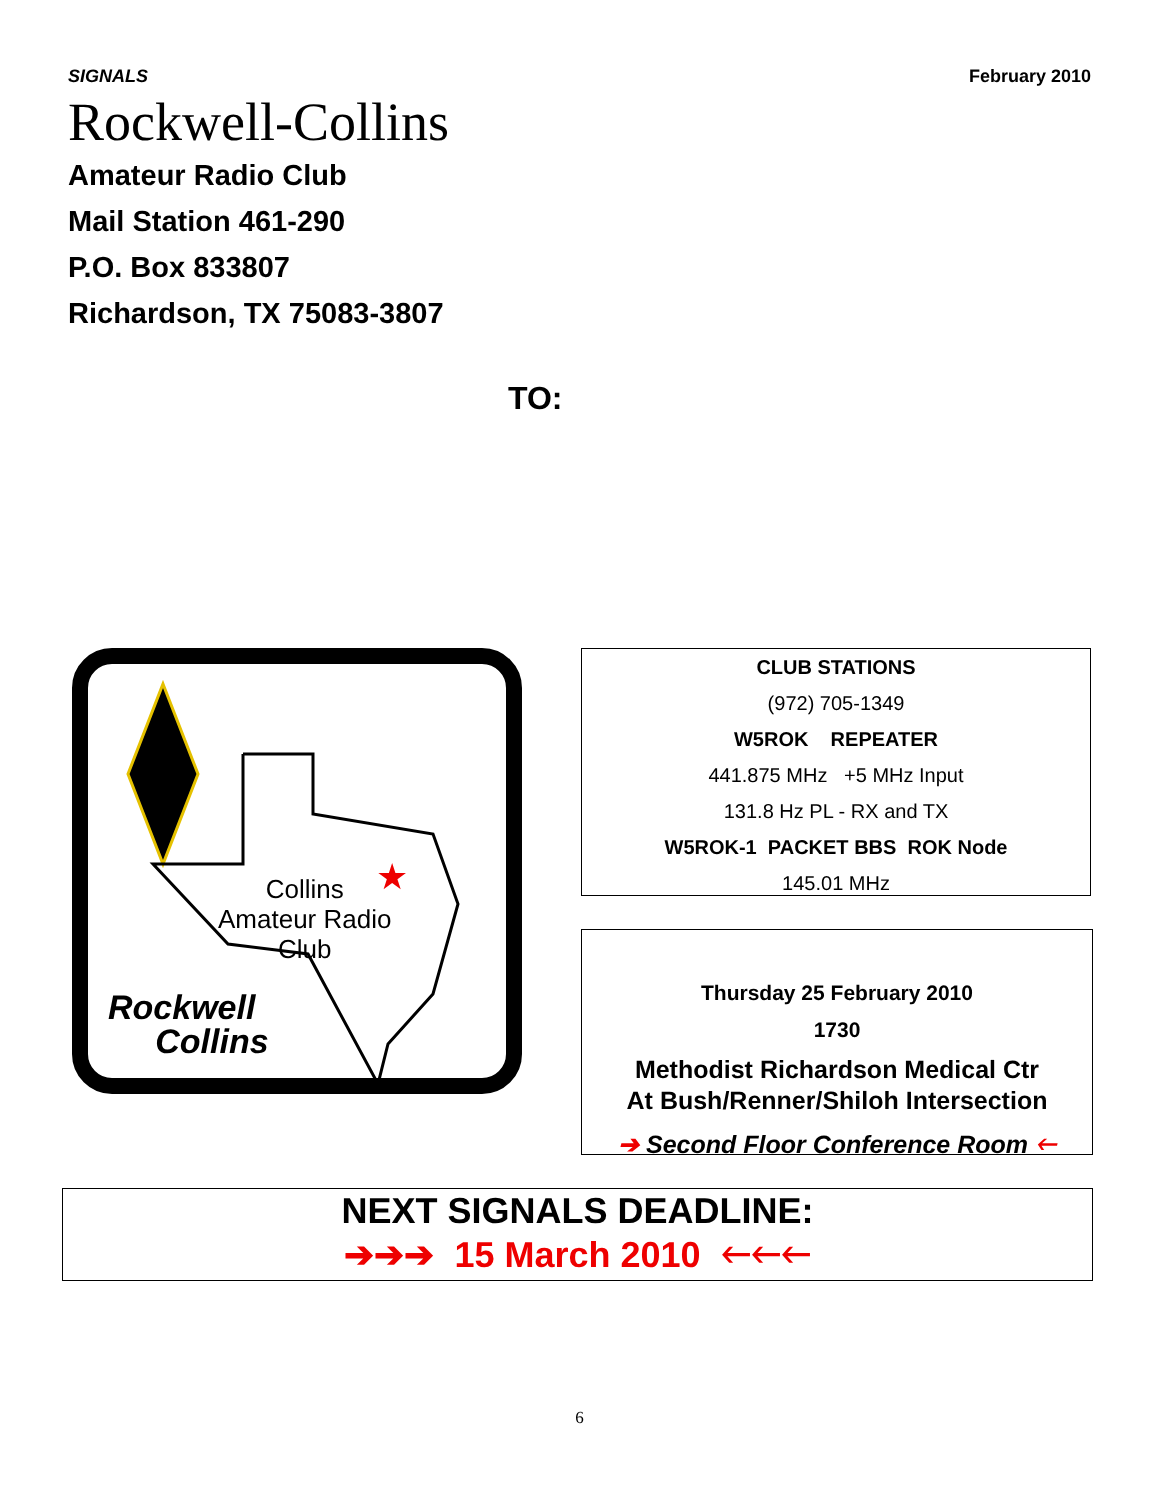SIGNALS February 2010
Rockwell-Collins
Amateur Radio Club
Mail Station 461-290
P.O. Box 833807
Richardson, TX 75083-3807
TO:
★
Collins
Amateur Radio
Club
Rockwell
Collins
CLUB STATIONS
(972) 705-1349
W5ROK REPEATER
441.875 MHz +5 MHz Input
131.8 Hz PL - RX and TX
W5ROK-1 PACKET BBS ROK Node
145.01 MHz
Thursday 25 February 2010
1730
Methodist Richardson Medical Ctr
At Bush/Renner/Shiloh Intersection
➔ Second Floor Conference Room 🡐
NEXT SIGNALS DEADLINE:
➔➔➔ 15 March 2010 🡐🡐🡐
6